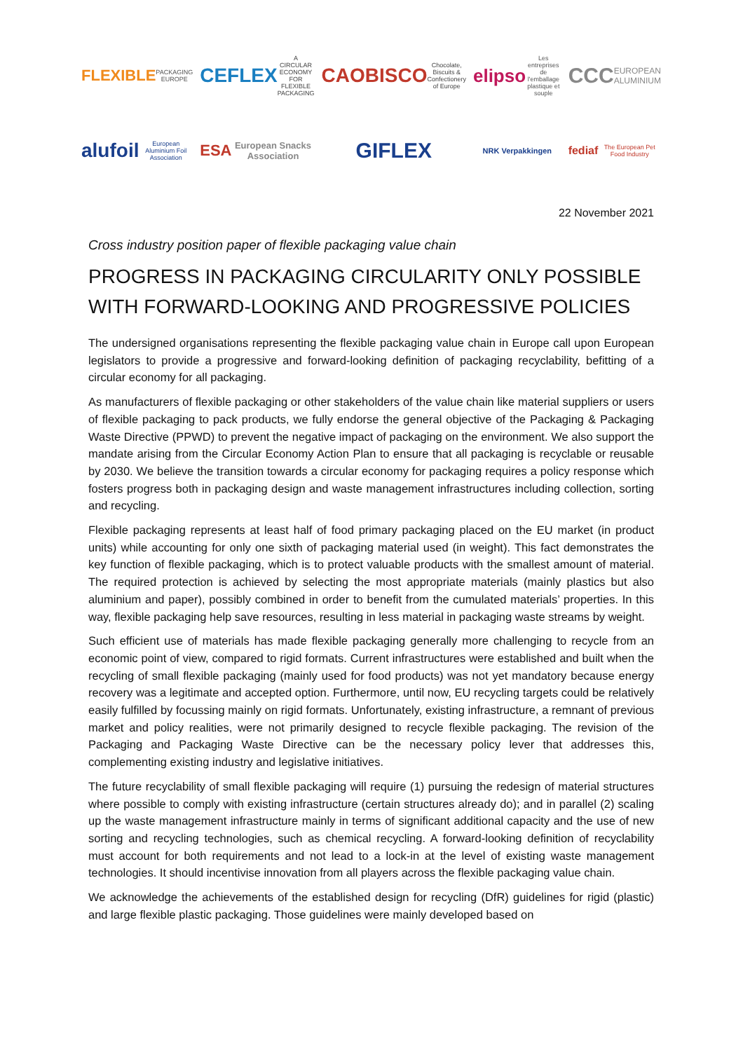FLEXIBLE PACKAGING EUROPE
CEFLEX A CIRCULAR ECONOMY FOR FLEXIBLE PACKAGING
CAOBISCO Chocolate, Biscuits & Confectionery of Europe
elipso Les entreprises de l'emballage plastique et souple
CCC EUROPEAN ALUMINIUM
alufoil European Aluminium Foil Association
ESA European Snacks Association
GIFLEX
NRK Verpakkingen
fediaf The European Pet Food Industry
22 November 2021
Cross industry position paper of flexible packaging value chain
PROGRESS IN PACKAGING CIRCULARITY ONLY POSSIBLE WITH FORWARD-LOOKING AND PROGRESSIVE POLICIES
The undersigned organisations representing the flexible packaging value chain in Europe call upon European legislators to provide a progressive and forward-looking definition of packaging recyclability, befitting of a circular economy for all packaging.
As manufacturers of flexible packaging or other stakeholders of the value chain like material suppliers or users of flexible packaging to pack products, we fully endorse the general objective of the Packaging & Packaging Waste Directive (PPWD) to prevent the negative impact of packaging on the environment. We also support the mandate arising from the Circular Economy Action Plan to ensure that all packaging is recyclable or reusable by 2030. We believe the transition towards a circular economy for packaging requires a policy response which fosters progress both in packaging design and waste management infrastructures including collection, sorting and recycling.
Flexible packaging represents at least half of food primary packaging placed on the EU market (in product units) while accounting for only one sixth of packaging material used (in weight). This fact demonstrates the key function of flexible packaging, which is to protect valuable products with the smallest amount of material. The required protection is achieved by selecting the most appropriate materials (mainly plastics but also aluminium and paper), possibly combined in order to benefit from the cumulated materials’ properties. In this way, flexible packaging help save resources, resulting in less material in packaging waste streams by weight.
Such efficient use of materials has made flexible packaging generally more challenging to recycle from an economic point of view, compared to rigid formats. Current infrastructures were established and built when the recycling of small flexible packaging (mainly used for food products) was not yet mandatory because energy recovery was a legitimate and accepted option. Furthermore, until now, EU recycling targets could be relatively easily fulfilled by focussing mainly on rigid formats. Unfortunately, existing infrastructure, a remnant of previous market and policy realities, were not primarily designed to recycle flexible packaging. The revision of the Packaging and Packaging Waste Directive can be the necessary policy lever that addresses this, complementing existing industry and legislative initiatives.
The future recyclability of small flexible packaging will require (1) pursuing the redesign of material structures where possible to comply with existing infrastructure (certain structures already do); and in parallel (2) scaling up the waste management infrastructure mainly in terms of significant additional capacity and the use of new sorting and recycling technologies, such as chemical recycling. A forward-looking definition of recyclability must account for both requirements and not lead to a lock-in at the level of existing waste management technologies. It should incentivise innovation from all players across the flexible packaging value chain.
We acknowledge the achievements of the established design for recycling (DfR) guidelines for rigid (plastic) and large flexible plastic packaging. Those guidelines were mainly developed based on